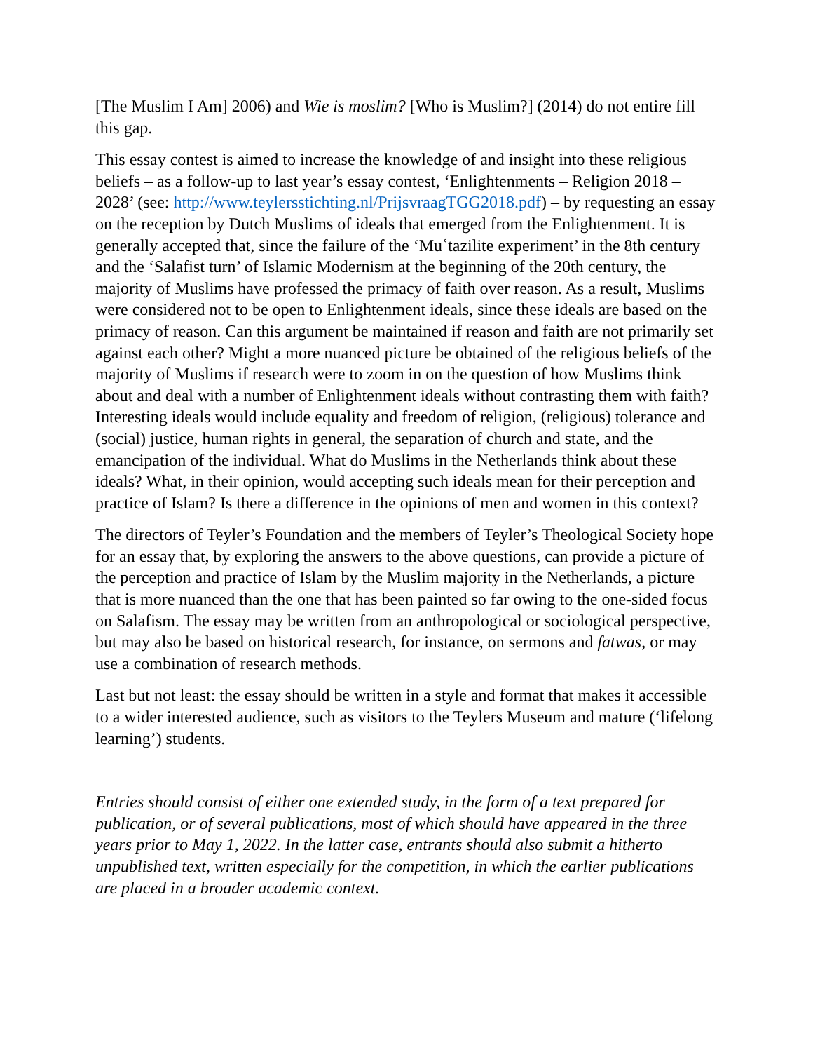[The Muslim I Am] 2006) and Wie is moslim? [Who is Muslim?] (2014) do not entire fill this gap.
This essay contest is aimed to increase the knowledge of and insight into these religious beliefs – as a follow-up to last year’s essay contest, ‘Enlightenments – Religion 2018 – 2028’ (see: http://www.teylersstichting.nl/PrijsvraagTGG2018.pdf) – by requesting an essay on the reception by Dutch Muslims of ideals that emerged from the Enlightenment. It is generally accepted that, since the failure of the ‘Muʿtazilite experiment’ in the 8th century and the ‘Salafist turn’ of Islamic Modernism at the beginning of the 20th century, the majority of Muslims have professed the primacy of faith over reason. As a result, Muslims were considered not to be open to Enlightenment ideals, since these ideals are based on the primacy of reason. Can this argument be maintained if reason and faith are not primarily set against each other? Might a more nuanced picture be obtained of the religious beliefs of the majority of Muslims if research were to zoom in on the question of how Muslims think about and deal with a number of Enlightenment ideals without contrasting them with faith? Interesting ideals would include equality and freedom of religion, (religious) tolerance and (social) justice, human rights in general, the separation of church and state, and the emancipation of the individual. What do Muslims in the Netherlands think about these ideals? What, in their opinion, would accepting such ideals mean for their perception and practice of Islam? Is there a difference in the opinions of men and women in this context?
The directors of Teyler’s Foundation and the members of Teyler’s Theological Society hope for an essay that, by exploring the answers to the above questions, can provide a picture of the perception and practice of Islam by the Muslim majority in the Netherlands, a picture that is more nuanced than the one that has been painted so far owing to the one-sided focus on Salafism. The essay may be written from an anthropological or sociological perspective, but may also be based on historical research, for instance, on sermons and fatwas, or may use a combination of research methods.
Last but not least: the essay should be written in a style and format that makes it accessible to a wider interested audience, such as visitors to the Teylers Museum and mature (‘lifelong learning’) students.
Entries should consist of either one extended study, in the form of a text prepared for publication, or of several publications, most of which should have appeared in the three years prior to May 1, 2022. In the latter case, entrants should also submit a hitherto unpublished text, written especially for the competition, in which the earlier publications are placed in a broader academic context.